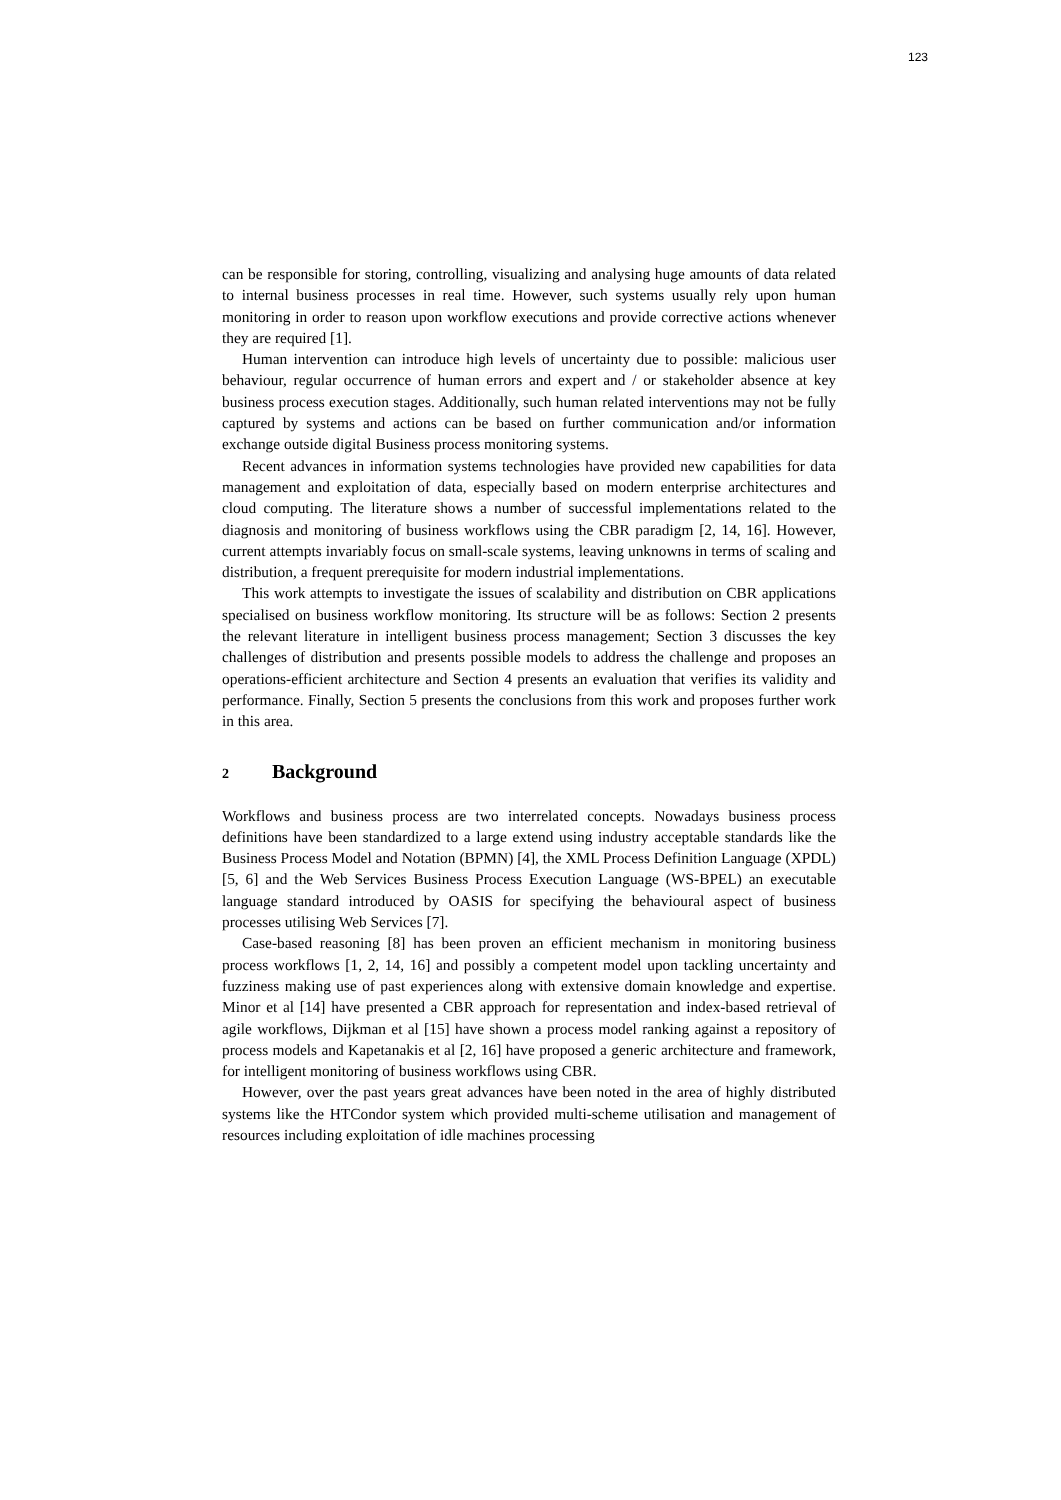123
can be responsible for storing, controlling, visualizing and analysing huge amounts of data related to internal business processes in real time. However, such systems usually rely upon human monitoring in order to reason upon workflow executions and provide corrective actions whenever they are required [1].
Human intervention can introduce high levels of uncertainty due to possible: malicious user behaviour, regular occurrence of human errors and expert and / or stakeholder absence at key business process execution stages. Additionally, such human related interventions may not be fully captured by systems and actions can be based on further communication and/or information exchange outside digital Business process monitoring systems.
Recent advances in information systems technologies have provided new capabilities for data management and exploitation of data, especially based on modern enterprise architectures and cloud computing. The literature shows a number of successful implementations related to the diagnosis and monitoring of business workflows using the CBR paradigm [2, 14, 16]. However, current attempts invariably focus on small-scale systems, leaving unknowns in terms of scaling and distribution, a frequent prerequisite for modern industrial implementations.
This work attempts to investigate the issues of scalability and distribution on CBR applications specialised on business workflow monitoring. Its structure will be as follows: Section 2 presents the relevant literature in intelligent business process management; Section 3 discusses the key challenges of distribution and presents possible models to address the challenge and proposes an operations-efficient architecture and Section 4 presents an evaluation that verifies its validity and performance. Finally, Section 5 presents the conclusions from this work and proposes further work in this area.
2 Background
Workflows and business process are two interrelated concepts. Nowadays business process definitions have been standardized to a large extend using industry acceptable standards like the Business Process Model and Notation (BPMN) [4], the XML Process Definition Language (XPDL) [5, 6] and the Web Services Business Process Execution Language (WS-BPEL) an executable language standard introduced by OASIS for specifying the behavioural aspect of business processes utilising Web Services [7].
Case-based reasoning [8] has been proven an efficient mechanism in monitoring business process workflows [1, 2, 14, 16] and possibly a competent model upon tackling uncertainty and fuzziness making use of past experiences along with extensive domain knowledge and expertise. Minor et al [14] have presented a CBR approach for representation and index-based retrieval of agile workflows, Dijkman et al [15] have shown a process model ranking against a repository of process models and Kapetanakis et al [2, 16] have proposed a generic architecture and framework, for intelligent monitoring of business workflows using CBR.
However, over the past years great advances have been noted in the area of highly distributed systems like the HTCondor system which provided multi-scheme utilisation and management of resources including exploitation of idle machines processing